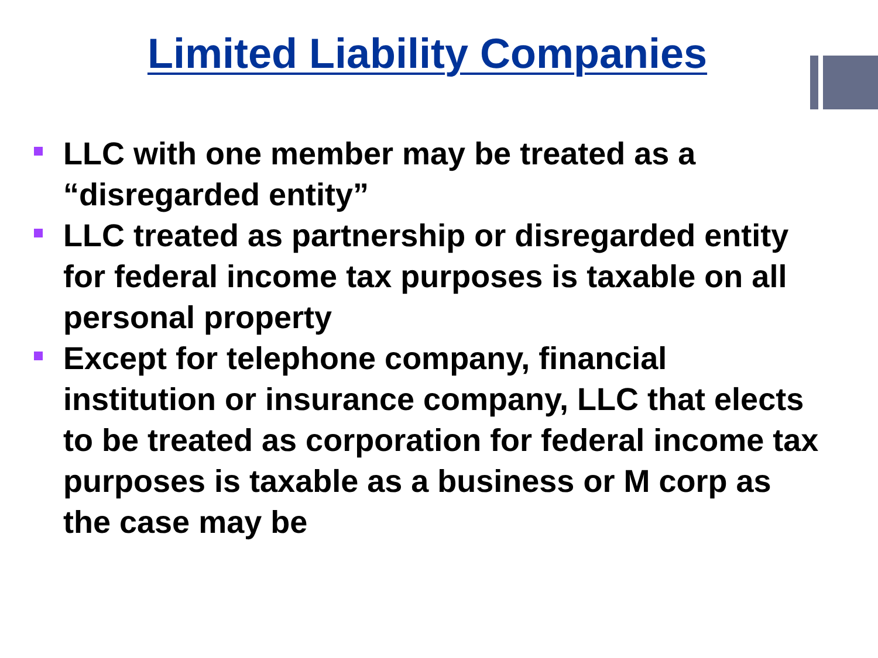Limited Liability Companies
LLC with one member may be treated as a “disregarded entity”
LLC treated as partnership or disregarded entity for federal income tax purposes is taxable on all personal property
Except for telephone company, financial institution or insurance company, LLC that elects to be treated as corporation for federal income tax purposes is taxable as a business or M corp as the case may be